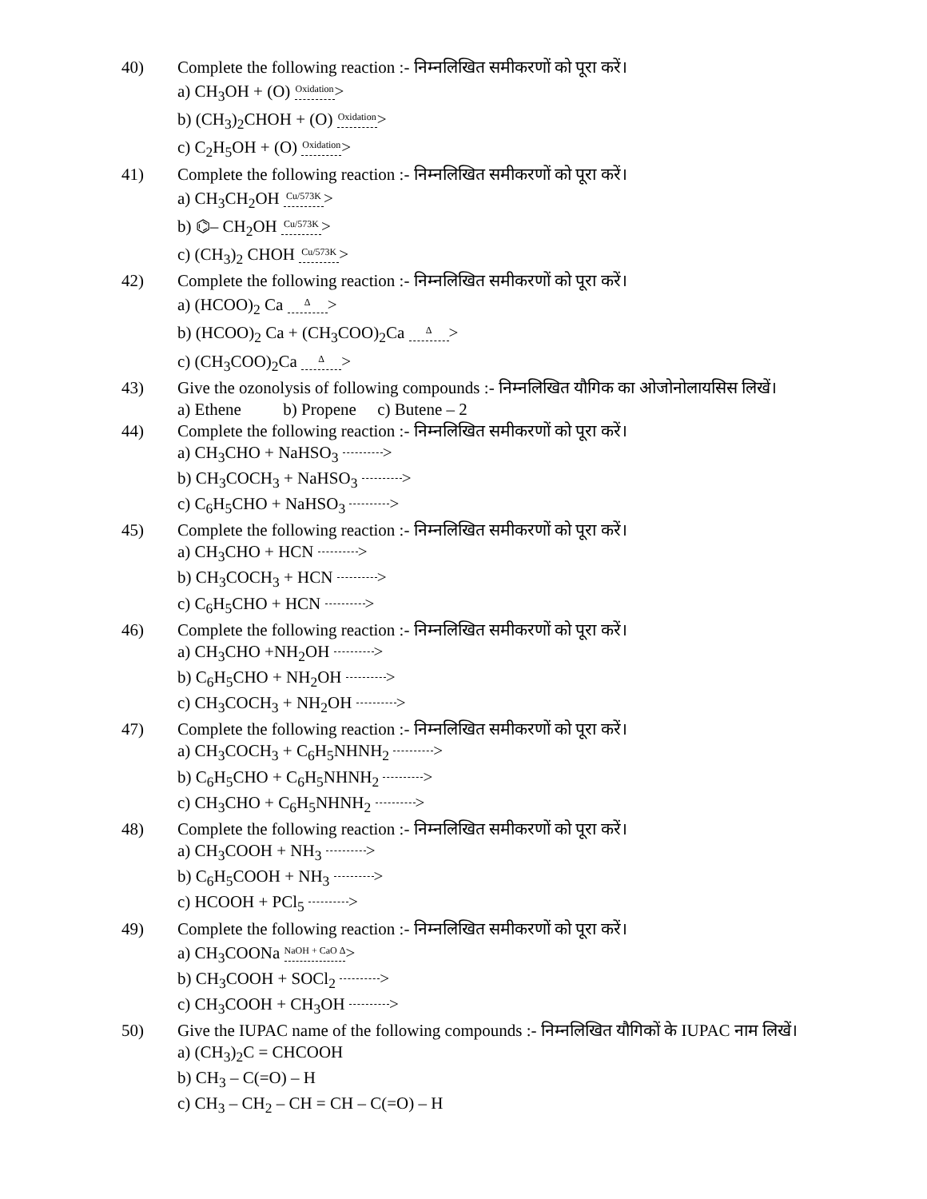40) Complete the following reaction :- निम्नलिखित समीकरणों को पूरा करें।
a) CH<sub>3</sub>OH + (O) Oxidation >
b) (CH<sub>3</sub>)<sub>2</sub>CHOH + (O) Oxidation >
c) C<sub>2</sub>H<sub>5</sub>OH + (O) Oxidation >
41) Complete the following reaction :- निम्नलिखित समीकरणों को पूरा करें।
a) CH<sub>3</sub>CH<sub>2</sub>OH Cu/573K >
b) ⌬– CH<sub>2</sub>OH Cu/573K >
c) (CH<sub>3</sub>)<sub>2</sub> CHOH Cu/573K >
42) Complete the following reaction :- निम्नलिखित समीकरणों को पूरा करें।
a) (HCOO)<sub>2</sub> Ca Δ >
b) (HCOO)<sub>2</sub> Ca + (CH<sub>3</sub>COO)<sub>2</sub>Ca Δ >
c) (CH<sub>3</sub>COO)<sub>2</sub>Ca Δ >
43) Give the ozonolysis of following compounds :- निम्नलिखित यौगिक का ओजोनोलायसिस लिखें।
a) Ethene b) Propene c) Butene – 2
44) Complete the following reaction :- निम्नलिखित समीकरणों को पूरा करें।
a) CH<sub>3</sub>CHO + NaHSO<sub>3</sub> >
b) CH<sub>3</sub>COCH<sub>3</sub> + NaHSO<sub>3</sub> >
c) C<sub>6</sub>H<sub>5</sub>CHO + NaHSO<sub>3</sub> >
45) Complete the following reaction :- निम्नलिखित समीकरणों को पूरा करें।
a) CH<sub>3</sub>CHO + HCN >
b) CH<sub>3</sub>COCH<sub>3</sub> + HCN >
c) C<sub>6</sub>H<sub>5</sub>CHO + HCN >
46) Complete the following reaction :- निम्नलिखित समीकरणों को पूरा करें।
a) CH<sub>3</sub>CHO +NH<sub>2</sub>OH >
b) C<sub>6</sub>H<sub>5</sub>CHO + NH<sub>2</sub>OH >
c) CH<sub>3</sub>COCH<sub>3</sub> + NH<sub>2</sub>OH >
47) Complete the following reaction :- निम्नलिखित समीकरणों को पूरा करें।
a) CH<sub>3</sub>COCH<sub>3</sub> + C<sub>6</sub>H<sub>5</sub>NHNH<sub>2</sub> >
b) C<sub>6</sub>H<sub>5</sub>CHO + C<sub>6</sub>H<sub>5</sub>NHNH<sub>2</sub> >
c) CH<sub>3</sub>CHO + C<sub>6</sub>H<sub>5</sub>NHNH<sub>2</sub> >
48) Complete the following reaction :- निम्नलिखित समीकरणों को पूरा करें।
a) CH<sub>3</sub>COOH + NH<sub>3</sub> >
b) C<sub>6</sub>H<sub>5</sub>COOH + NH<sub>3</sub> >
c) HCOOH + PCl<sub>5</sub> >
49) Complete the following reaction :- निम्नलिखित समीकरणों को पूरा करें।
a) CH<sub>3</sub>COONa NaOH + CaO Δ >
b) CH<sub>3</sub>COOH + SOCl<sub>2</sub> >
c) CH<sub>3</sub>COOH + CH<sub>3</sub>OH >
50) Give the IUPAC name of the following compounds :- निम्नलिखित यौगिकों के IUPAC नाम लिखें।
a) (CH<sub>3</sub>)<sub>2</sub>C = CHCOOH
b) CH<sub>3</sub> – C(=O) – H
c) CH<sub>3</sub> – CH<sub>2</sub> – CH = CH – C(=O) – H